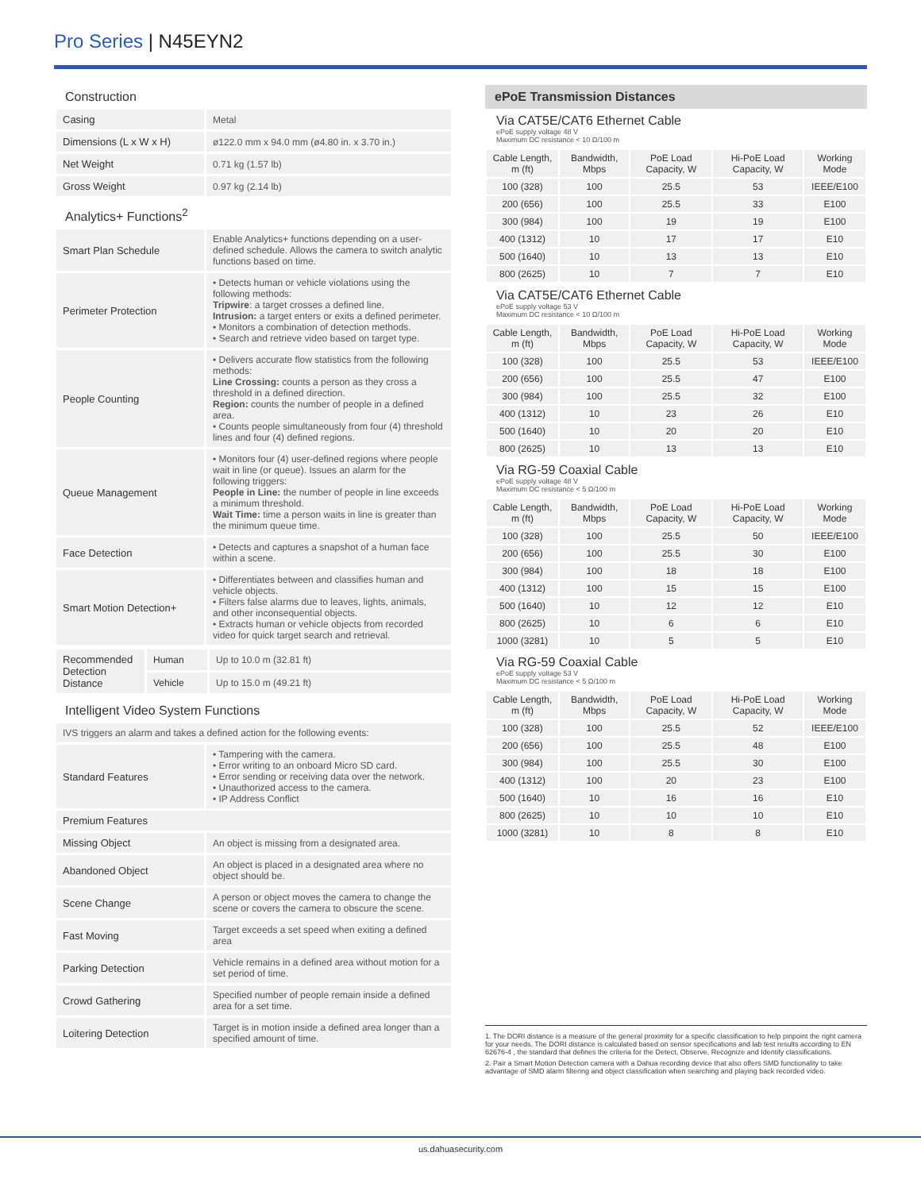Pro Series | N45EYN2
Construction
| Casing | Metal |
| Dimensions (L x W x H) | ø122.0 mm x 94.0 mm (ø4.80 in. x 3.70 in.) |
| Net Weight | 0.71 kg (1.57 lb) |
| Gross Weight | 0.97 kg (2.14 lb) |
Analytics+ Functions<sup>2</sup>
| Smart Plan Schedule | Enable Analytics+ functions depending on a user-defined schedule. Allows the camera to switch analytic functions based on time. |
| Perimeter Protection | • Detects human or vehicle violations using the following methods: Tripwire : a target crosses a defined line. Intrusion: a target enters or exits a defined perimeter. • Monitors a combination of detection methods. • Search and retrieve video based on target type. |
| People Counting | • Delivers accurate flow statistics from the following methods: Line Crossing: counts a person as they cross a threshold in a defined direction. Region: counts the number of people in a defined area. • Counts people simultaneously from four (4) threshold lines and four (4) defined regions. |
| Queue Management | • Monitors four (4) user-defined regions where people wait in line (or queue). Issues an alarm for the following triggers: People in Line: the number of people in line exceeds a minimum threshold. Wait Time: time a person waits in line is greater than the minimum queue time. |
| Face Detection | • Detects and captures a snapshot of a human face within a scene. |
| Smart Motion Detection+ | • Differentiates between and classifies human and vehicle objects. • Filters false alarms due to leaves, lights, animals, and other inconsequential objects. • Extracts human or vehicle objects from recorded video for quick target search and retrieval. |
| Recommended Detection Distance | Human | Up to 10.0 m (32.81 ft) |
| | Vehicle | Up to 15.0 m (49.21 ft) |
Intelligent Video System Functions
| IVS triggers an alarm and takes a defined action for the following events: | |
| Standard Features | • Tampering with the camera. • Error writing to an onboard Micro SD card. • Error sending or receiving data over the network. • Unauthorized access to the camera. • IP Address Conflict |
| Premium Features | |
| Missing Object | An object is missing from a designated area. |
| Abandoned Object | An object is placed in a designated area where no object should be. |
| Scene Change | A person or object moves the camera to change the scene or covers the camera to obscure the scene. |
| Fast Moving | Target exceeds a set speed when exiting a defined area |
| Parking Detection | Vehicle remains in a defined area without motion for a set period of time. |
| Crowd Gathering | Specified number of people remain inside a defined area for a set time. |
| Loitering Detection | Target is in motion inside a defined area longer than a specified amount of time. |
ePoE Transmission Distances
Via CAT5E/CAT6 Ethernet Cable
ePoE supply voltage 48 V
Maximum DC resistance < 10 Ω/100 m
| Cable Length, m (ft) | Bandwidth, Mbps | PoE Load Capacity, W | Hi-PoE Load Capacity, W | Working Mode |
| --- | --- | --- | --- | --- |
| 100 (328) | 100 | 25.5 | 53 | IEEE/E100 |
| 200 (656) | 100 | 25.5 | 33 | E100 |
| 300 (984) | 100 | 19 | 19 | E100 |
| 400 (1312) | 10 | 17 | 17 | E10 |
| 500 (1640) | 10 | 13 | 13 | E10 |
| 800 (2625) | 10 | 7 | 7 | E10 |
Via CAT5E/CAT6 Ethernet Cable
ePoE supply voltage 53 V
Maximum DC resistance < 10 Ω/100 m
| Cable Length, m (ft) | Bandwidth, Mbps | PoE Load Capacity, W | Hi-PoE Load Capacity, W | Working Mode |
| --- | --- | --- | --- | --- |
| 100 (328) | 100 | 25.5 | 53 | IEEE/E100 |
| 200 (656) | 100 | 25.5 | 47 | E100 |
| 300 (984) | 100 | 25.5 | 32 | E100 |
| 400 (1312) | 10 | 23 | 26 | E10 |
| 500 (1640) | 10 | 20 | 20 | E10 |
| 800 (2625) | 10 | 13 | 13 | E10 |
Via RG-59 Coaxial Cable
ePoE supply voltage 48 V
Maximum DC resistance < 5 Ω/100 m
| Cable Length, m (ft) | Bandwidth, Mbps | PoE Load Capacity, W | Hi-PoE Load Capacity, W | Working Mode |
| --- | --- | --- | --- | --- |
| 100 (328) | 100 | 25.5 | 50 | IEEE/E100 |
| 200 (656) | 100 | 25.5 | 30 | E100 |
| 300 (984) | 100 | 18 | 18 | E100 |
| 400 (1312) | 100 | 15 | 15 | E100 |
| 500 (1640) | 10 | 12 | 12 | E10 |
| 800 (2625) | 10 | 6 | 6 | E10 |
| 1000 (3281) | 10 | 5 | 5 | E10 |
Via RG-59 Coaxial Cable
ePoE supply voltage 53 V
Maximum DC resistance < 5 Ω/100 m
| Cable Length, m (ft) | Bandwidth, Mbps | PoE Load Capacity, W | Hi-PoE Load Capacity, W | Working Mode |
| --- | --- | --- | --- | --- |
| 100 (328) | 100 | 25.5 | 52 | IEEE/E100 |
| 200 (656) | 100 | 25.5 | 48 | E100 |
| 300 (984) | 100 | 25.5 | 30 | E100 |
| 400 (1312) | 100 | 20 | 23 | E100 |
| 500 (1640) | 10 | 16 | 16 | E10 |
| 800 (2625) | 10 | 10 | 10 | E10 |
| 1000 (3281) | 10 | 8 | 8 | E10 |
1. The DORI distance is a measure of the general proximity for a specific classification to help pinpoint the right camera for your needs. The DORI distance is calculated based on sensor specifications and lab test results according to EN 62676-4 , the standard that defines the criteria for the Detect, Observe, Recognize and Identify classifications.
2. Pair a Smart Motion Detection camera with a Dahua recording device that also offers SMD functionality to take advantage of SMD alarm filtering and object classification when searching and playing back recorded video.
us.dahuasecurity.com